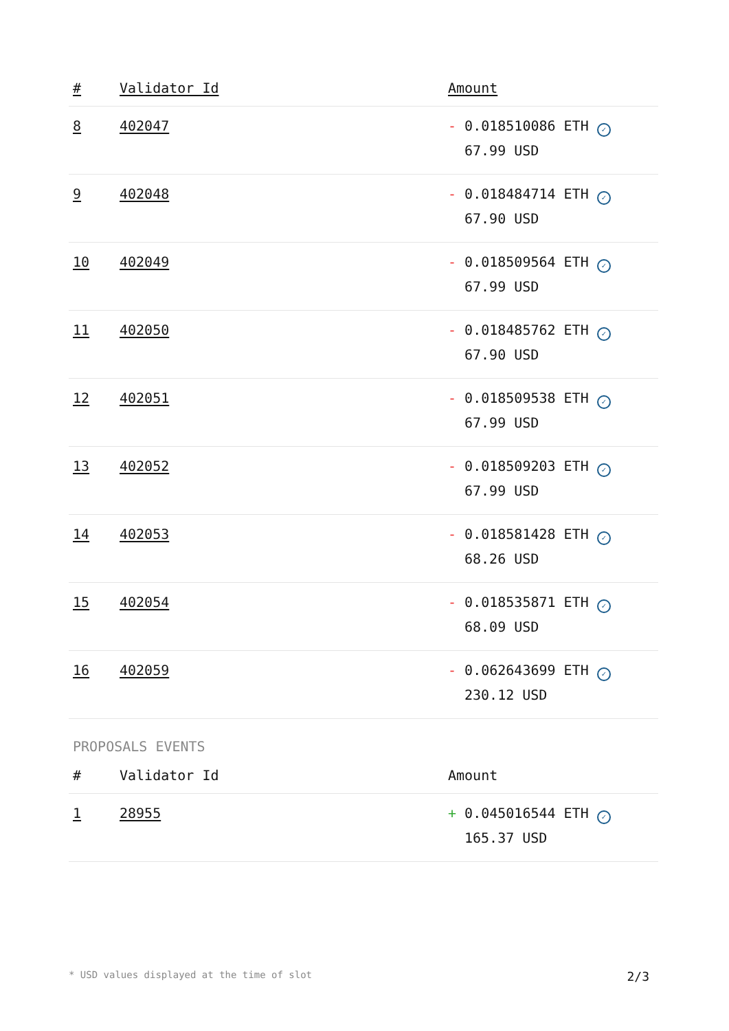| # | Validator Id | Amount |
| --- | --- | --- |
| 8 | 402047 | - 0.018510086 ETH ✓ 67.99 USD |
| 9 | 402048 | - 0.018484714 ETH ✓ 67.90 USD |
| 10 | 402049 | - 0.018509564 ETH ✓ 67.99 USD |
| 11 | 402050 | - 0.018485762 ETH ✓ 67.90 USD |
| 12 | 402051 | - 0.018509538 ETH ✓ 67.99 USD |
| 13 | 402052 | - 0.018509203 ETH ✓ 67.99 USD |
| 14 | 402053 | - 0.018581428 ETH ✓ 68.26 USD |
| 15 | 402054 | - 0.018535871 ETH ✓ 68.09 USD |
| 16 | 402059 | - 0.062643699 ETH ✓ 230.12 USD |
PROPOSALS EVENTS
| # | Validator Id | Amount |
| --- | --- | --- |
| 1 | 28955 | + 0.045016544 ETH ✓ 165.37 USD |
* USD values displayed at the time of slot 2/3